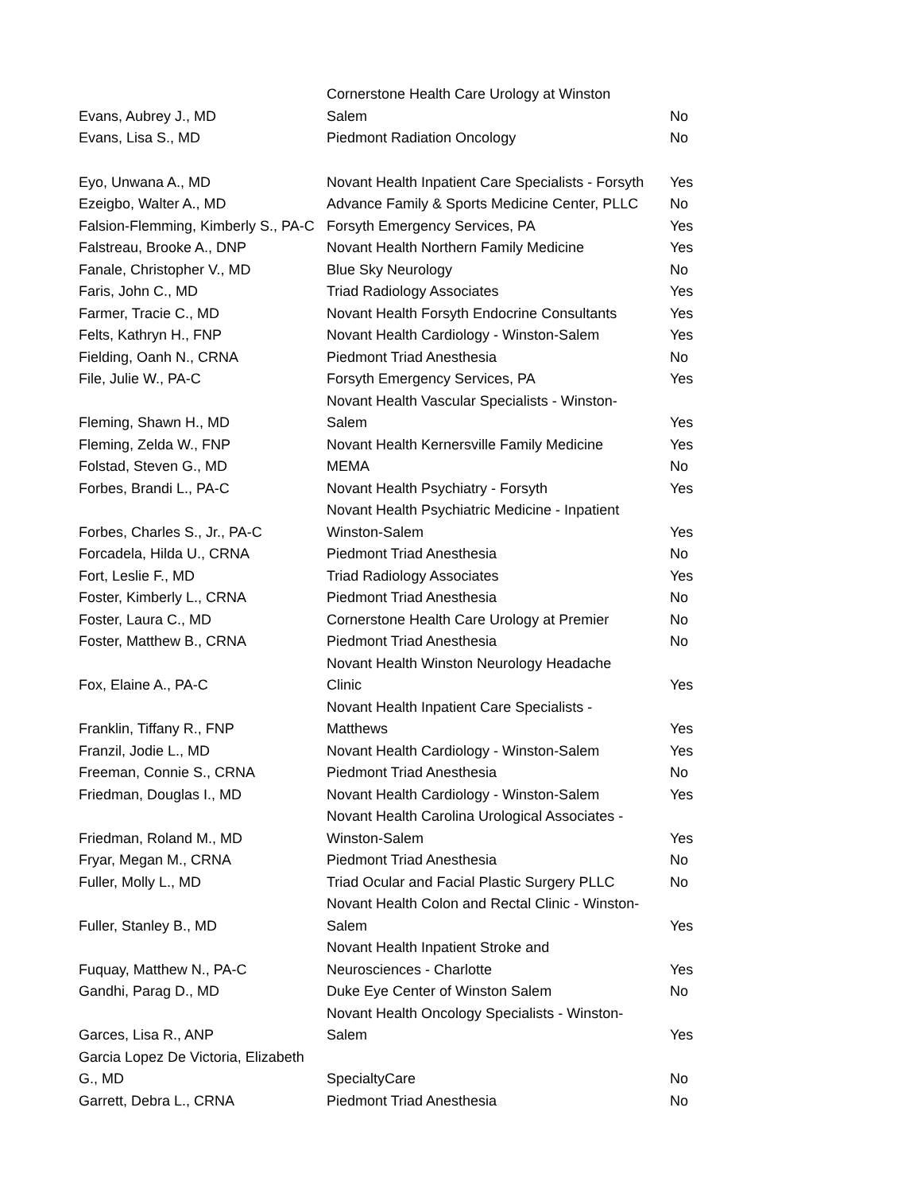| Evans, Aubrey J., MD | Cornerstone Health Care Urology at Winston Salem | No |
| Evans, Lisa S., MD | Piedmont Radiation Oncology | No |
| Eyo, Unwana A., MD | Novant Health Inpatient Care Specialists - Forsyth | Yes |
| Ezeigbo, Walter A., MD | Advance Family & Sports Medicine Center, PLLC | No |
| Falsion-Flemming, Kimberly S., PA-C | Forsyth Emergency Services, PA | Yes |
| Falstreau, Brooke A., DNP | Novant Health Northern Family Medicine | Yes |
| Fanale, Christopher V., MD | Blue Sky Neurology | No |
| Faris, John C., MD | Triad Radiology Associates | Yes |
| Farmer, Tracie C., MD | Novant Health Forsyth Endocrine Consultants | Yes |
| Felts, Kathryn H., FNP | Novant Health Cardiology - Winston-Salem | Yes |
| Fielding, Oanh N., CRNA | Piedmont Triad Anesthesia | No |
| File, Julie W., PA-C | Forsyth Emergency Services, PA | Yes |
| Fleming, Shawn H., MD | Novant Health Vascular Specialists - Winston- Salem | Yes |
| Fleming, Zelda W., FNP | Novant Health Kernersville Family Medicine | Yes |
| Folstad, Steven G., MD | MEMA | No |
| Forbes, Brandi L., PA-C | Novant Health Psychiatry - Forsyth | Yes |
| Forbes, Charles S., Jr., PA-C | Novant Health Psychiatric Medicine - Inpatient Winston-Salem | Yes |
| Forcadela, Hilda U., CRNA | Piedmont Triad Anesthesia | No |
| Fort, Leslie F., MD | Triad Radiology Associates | Yes |
| Foster, Kimberly L., CRNA | Piedmont Triad Anesthesia | No |
| Foster, Laura C., MD | Cornerstone Health Care Urology at Premier | No |
| Foster, Matthew B., CRNA | Piedmont Triad Anesthesia | No |
| Fox, Elaine A., PA-C | Novant Health Winston Neurology Headache Clinic | Yes |
| Franklin, Tiffany R., FNP | Novant Health Inpatient Care Specialists - Matthews | Yes |
| Franzil, Jodie L., MD | Novant Health Cardiology - Winston-Salem | Yes |
| Freeman, Connie S., CRNA | Piedmont Triad Anesthesia | No |
| Friedman, Douglas I., MD | Novant Health Cardiology - Winston-Salem | Yes |
| Friedman, Roland M., MD | Novant Health Carolina Urological Associates - Winston-Salem | Yes |
| Fryar, Megan M., CRNA | Piedmont Triad Anesthesia | No |
| Fuller, Molly L., MD | Triad Ocular and Facial Plastic Surgery PLLC | No |
| Fuller, Stanley B., MD | Novant Health Colon and Rectal Clinic - Winston- Salem | Yes |
| Fuquay, Matthew N., PA-C | Novant Health Inpatient Stroke and Neurosciences - Charlotte | Yes |
| Gandhi, Parag D., MD | Duke Eye Center of Winston Salem | No |
| Garces, Lisa R., ANP | Novant Health Oncology Specialists - Winston- Salem | Yes |
| Garcia Lopez De Victoria, Elizabeth G., MD | SpecialtyCare | No |
| Garrett, Debra L., CRNA | Piedmont Triad Anesthesia | No |